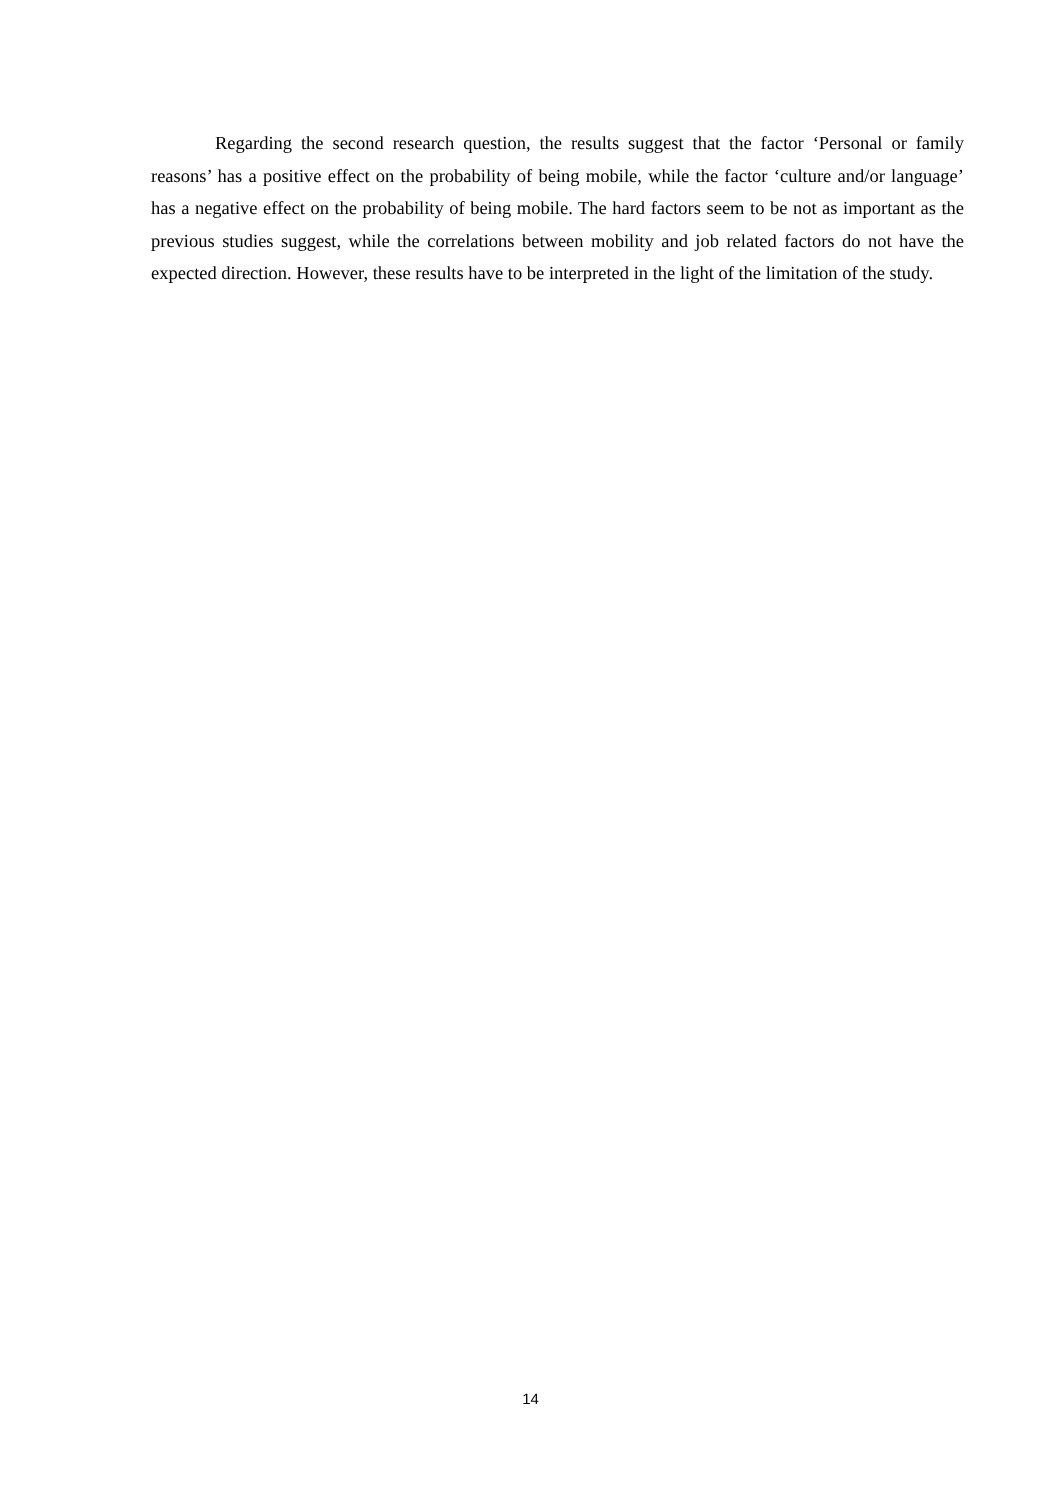Regarding the second research question, the results suggest that the factor ‘Personal or family reasons’ has a positive effect on the probability of being mobile, while the factor ‘culture and/or language’ has a negative effect on the probability of being mobile. The hard factors seem to be not as important as the previous studies suggest, while the correlations between mobility and job related factors do not have the expected direction. However, these results have to be interpreted in the light of the limitation of the study.
14